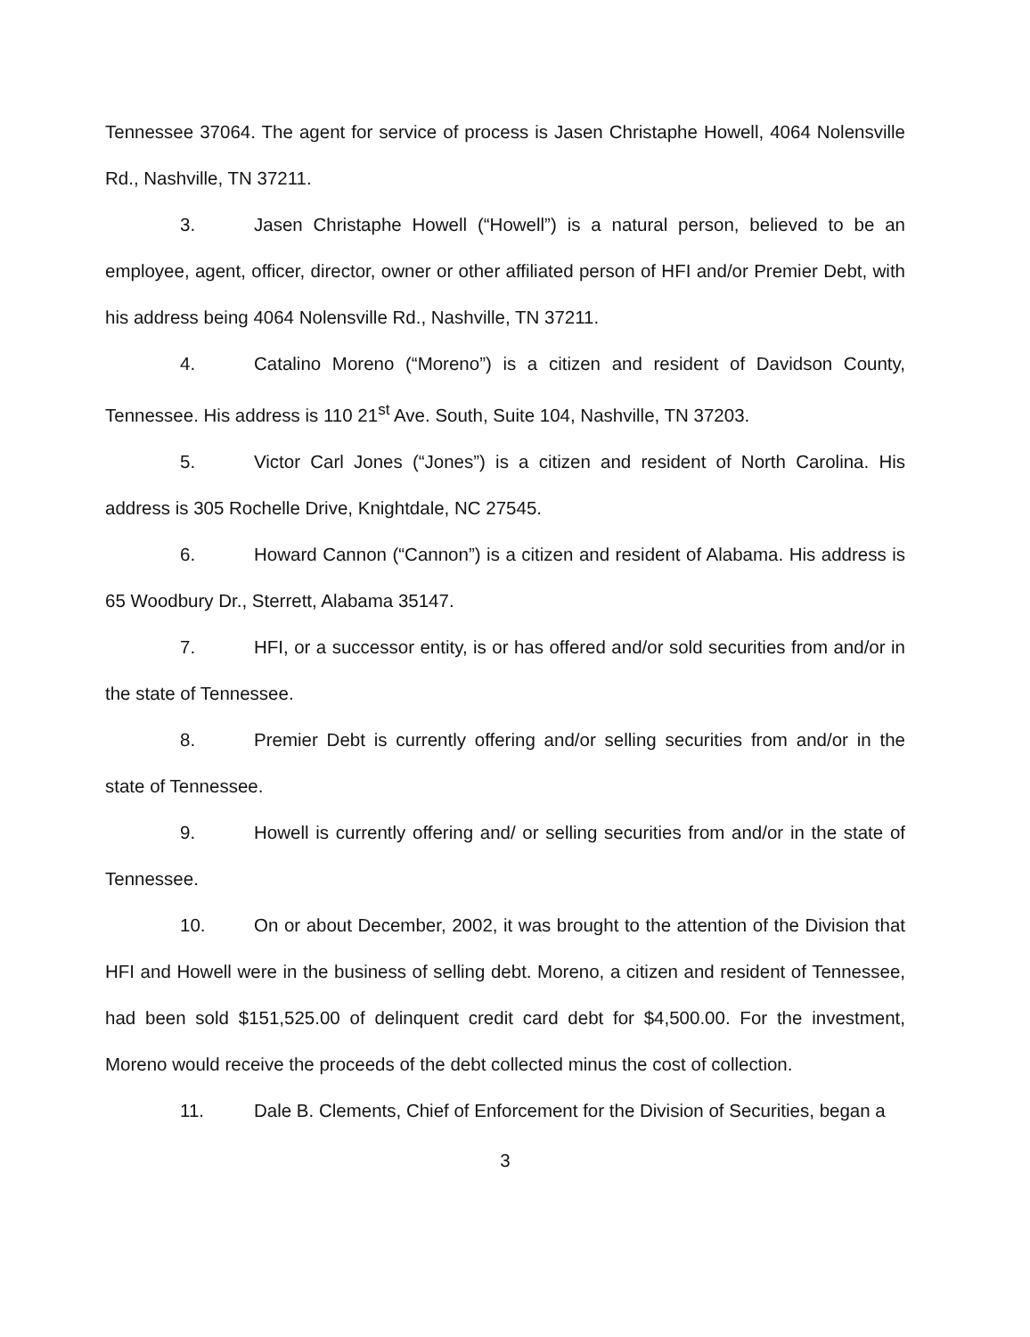Tennessee 37064. The agent for service of process is Jasen Christaphe Howell, 4064 Nolensville Rd., Nashville, TN 37211.
3. Jasen Christaphe Howell (“Howell”) is a natural person, believed to be an employee, agent, officer, director, owner or other affiliated person of HFI and/or Premier Debt, with his address being 4064 Nolensville Rd., Nashville, TN 37211.
4. Catalino Moreno (“Moreno”) is a citizen and resident of Davidson County, Tennessee. His address is 110 21<sup>st</sup> Ave. South, Suite 104, Nashville, TN 37203.
5. Victor Carl Jones (“Jones”) is a citizen and resident of North Carolina. His address is 305 Rochelle Drive, Knightdale, NC 27545.
6. Howard Cannon (“Cannon”) is a citizen and resident of Alabama. His address is 65 Woodbury Dr., Sterrett, Alabama 35147.
7. HFI, or a successor entity, is or has offered and/or sold securities from and/or in the state of Tennessee.
8. Premier Debt is currently offering and/or selling securities from and/or in the state of Tennessee.
9. Howell is currently offering and/ or selling securities from and/or in the state of Tennessee.
10. On or about December, 2002, it was brought to the attention of the Division that HFI and Howell were in the business of selling debt. Moreno, a citizen and resident of Tennessee, had been sold $151,525.00 of delinquent credit card debt for $4,500.00. For the investment, Moreno would receive the proceeds of the debt collected minus the cost of collection.
11. Dale B. Clements, Chief of Enforcement for the Division of Securities, began a
3